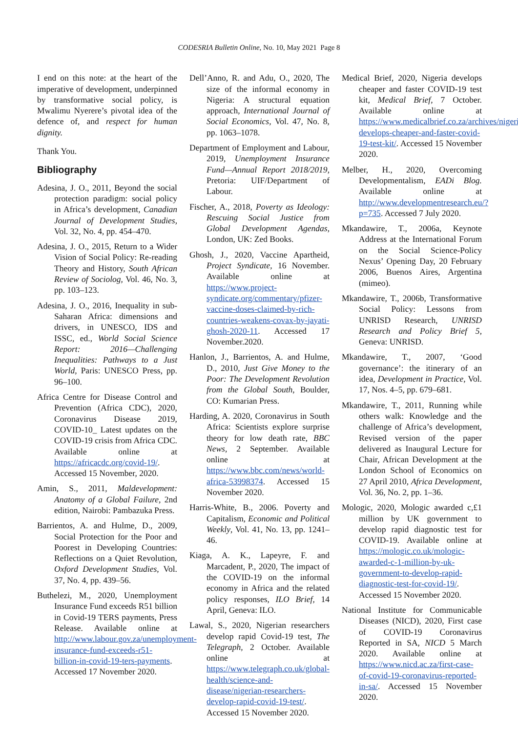CODESRIA Bulletin Online, No. 10, May 2021 Page 8
I end on this note: at the heart of the imperative of development, underpinned by transformative social policy, is Mwalimu Nyerere’s pivotal idea of the defence of, and respect for human dignity.
Thank You.
Bibliography
Adesina, J. O., 2011, Beyond the social protection paradigm: social policy in Africa’s development, Canadian Journal of Development Studies, Vol. 32, No. 4, pp. 454–470.
Adesina, J. O., 2015, Return to a Wider Vision of Social Policy: Re-reading Theory and History, South African Review of Sociolog, Vol. 46, No. 3, pp. 103–123.
Adesina, J. O., 2016, Inequality in sub-Saharan Africa: dimensions and drivers, in UNESCO, IDS and ISSC, ed., World Social Science Report: 2016—Challenging Inequalities: Pathways to a Just World, Paris: UNESCO Press, pp. 96–100.
Africa Centre for Disease Control and Prevention (Africa CDC), 2020, Coronavirus Disease 2019, COVID-10_ Latest updates on the COVID-19 crisis from Africa CDC. Available online at https://africacdc.org/covid-19/. Accessed 15 November, 2020.
Amin, S., 2011, Maldevelopment: Anatomy of a Global Failure, 2nd edition, Nairobi: Pambazuka Press.
Barrientos, A. and Hulme, D., 2009, Social Protection for the Poor and Poorest in Developing Countries: Reflections on a Quiet Revolution, Oxford Development Studies, Vol. 37, No. 4, pp. 439–56.
Buthelezi, M., 2020, Unemployment Insurance Fund exceeds R51 billion in Covid-19 TERS payments, Press Release. Available online at http://www.labour.gov.za/unemployment-insurance-fund-exceeds-r51-billion-in-covid-19-ters-payments. Accessed 17 November 2020.
Dell’Anno, R. and Adu, O., 2020, The size of the informal economy in Nigeria: A structural equation approach, International Journal of Social Economics, Vol. 47, No. 8, pp. 1063–1078.
Department of Employment and Labour, 2019, Unemployment Insurance Fund—Annual Report 2018/2019, Pretoria: UIF/Department of Labour.
Fischer, A., 2018, Poverty as Ideology: Rescuing Social Justice from Global Development Agendas, London, UK: Zed Books.
Ghosh, J., 2020, Vaccine Apartheid, Project Syndicate, 16 November. Available online at https://www.project-syndicate.org/commentary/pfizer-vaccine-doses-claimed-by-rich-countries-weakens-covax-by-jayati-ghosh-2020-11. Accessed 17 November.2020.
Hanlon, J., Barrientos, A. and Hulme, D., 2010, Just Give Money to the Poor: The Development Revolution from the Global South, Boulder, CO: Kumarian Press.
Harding, A. 2020, Coronavirus in South Africa: Scientists explore surprise theory for low death rate, BBC News, 2 September. Available online at https://www.bbc.com/news/world-africa-53998374. Accessed 15 November 2020.
Harris-White, B., 2006. Poverty and Capitalism, Economic and Political Weekly, Vol. 41, No. 13, pp. 1241–46.
Kiaga, A. K., Lapeyre, F. and Marcadent, P., 2020, The impact of the COVID-19 on the informal economy in Africa and the related policy responses, ILO Brief, 14 April, Geneva: ILO.
Lawal, S., 2020, Nigerian researchers develop rapid Covid-19 test, The Telegraph, 2 October. Available online at https://www.telegraph.co.uk/global-health/science-and-disease/nigerian-researchers-develop-rapid-covid-19-test/. Accessed 15 November 2020.
Medical Brief, 2020, Nigeria develops cheaper and faster COVID-19 test kit, Medical Brief, 7 October. Available online at https://www.medicalbrief.co.za/archives/nigeria-develops-cheaper-and-faster-covid-19-test-kit/. Accessed 15 November 2020.
Melber, H., 2020, Overcoming Developmentalism, EADi Blog. Available online at http://www.developmentresearch.eu/?p=735. Accessed 7 July 2020.
Mkandawire, T., 2006a, Keynote Address at the International Forum on the Social Science-Policy Nexus’ Opening Day, 20 February 2006, Buenos Aires, Argentina (mimeo).
Mkandawire, T., 2006b, Transformative Social Policy: Lessons from UNRISD Research, UNRISD Research and Policy Brief 5, Geneva: UNRISD.
Mkandawire, T., 2007, ‘Good governance’: the itinerary of an idea, Development in Practice, Vol. 17, Nos. 4–5, pp. 679–681.
Mkandawire, T., 2011, Running while others walk: Knowledge and the challenge of Africa’s development, Revised version of the paper delivered as Inaugural Lecture for Chair, African Development at the London School of Economics on 27 April 2010, Africa Development, Vol. 36, No. 2, pp. 1–36.
Mologic, 2020, Mologic awarded c,£1 million by UK government to develop rapid diagnostic test for COVID-19. Available online at https://mologic.co.uk/mologic-awarded-c-1-million-by-uk-government-to-develop-rapid-diagnostic-test-for-covid-19/. Accessed 15 November 2020.
National Institute for Communicable Diseases (NICD), 2020, First case of COVID-19 Coronavirus Reported in SA, NICD 5 March 2020. Available online at https://www.nicd.ac.za/first-case-of-covid-19-coronavirus-reported-in-sa/. Accessed 15 November 2020.